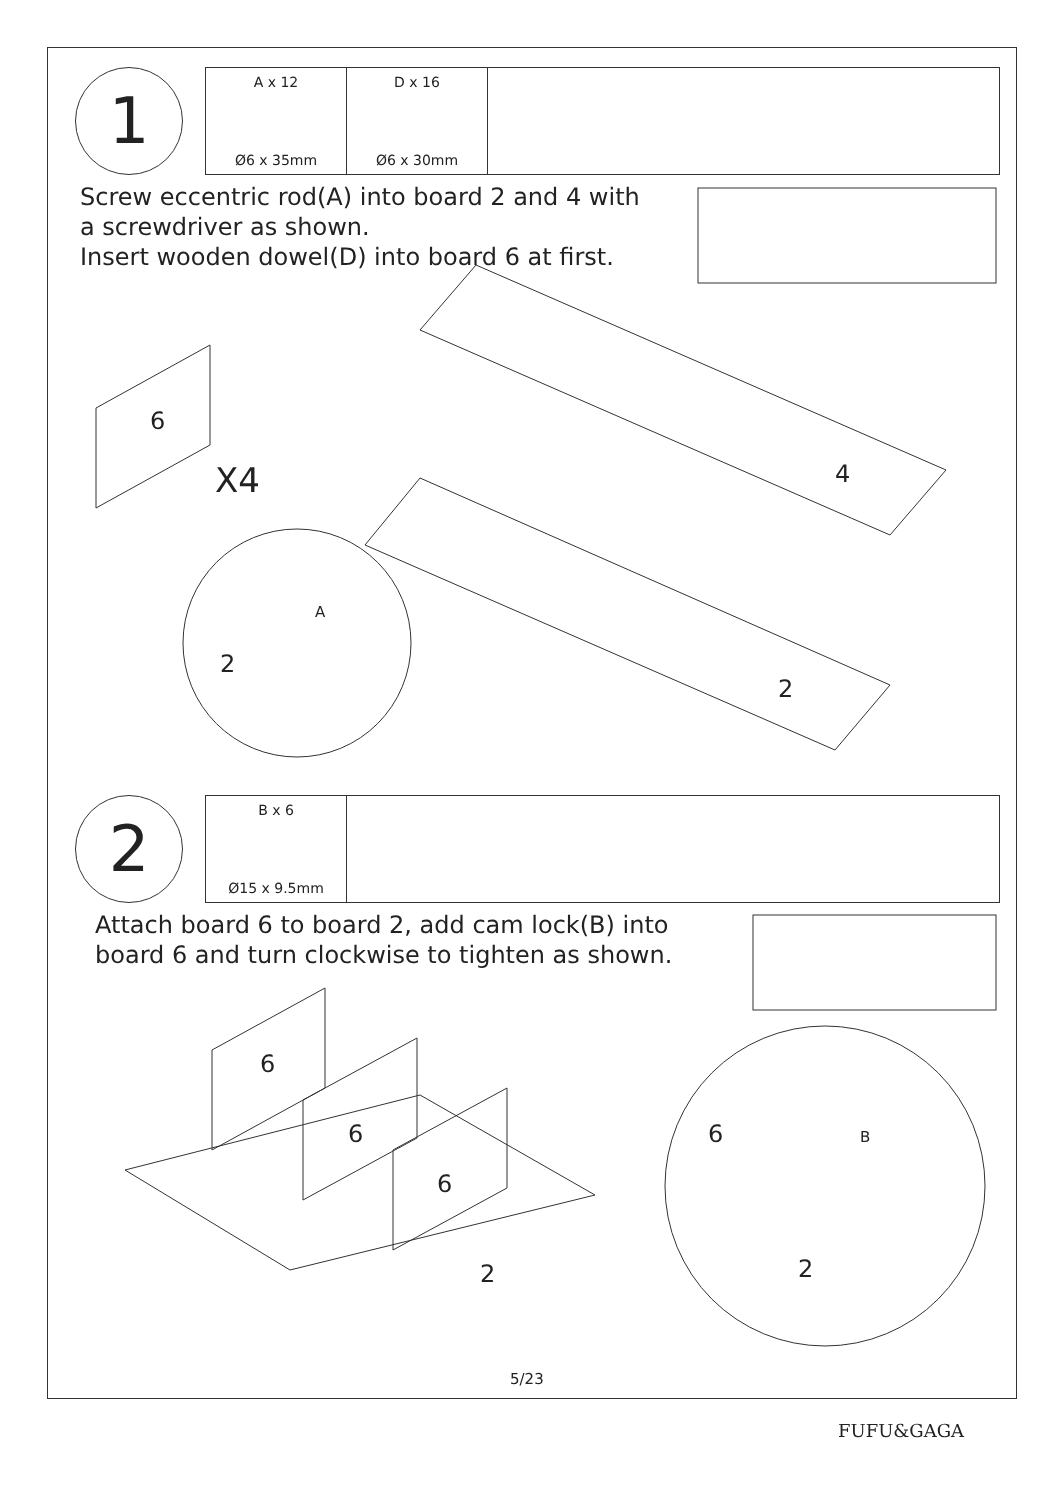1
A x 12
Ø6 x 35mm
D x 16
Ø6 x 30mm
Screw eccentric rod(A) into board 2 and 4 with
a screwdriver as shown.
Insert wooden dowel(D) into board 6 at first.
6
X4 4
2
2
A
2
B x 6
Ø15 x 9.5mm
Attach board 6 to board 2, add cam lock(B) into
board 6 and turn clockwise to tighten as shown.
6
6
6
2
6 B
2
5/23
FUFU&GAGA